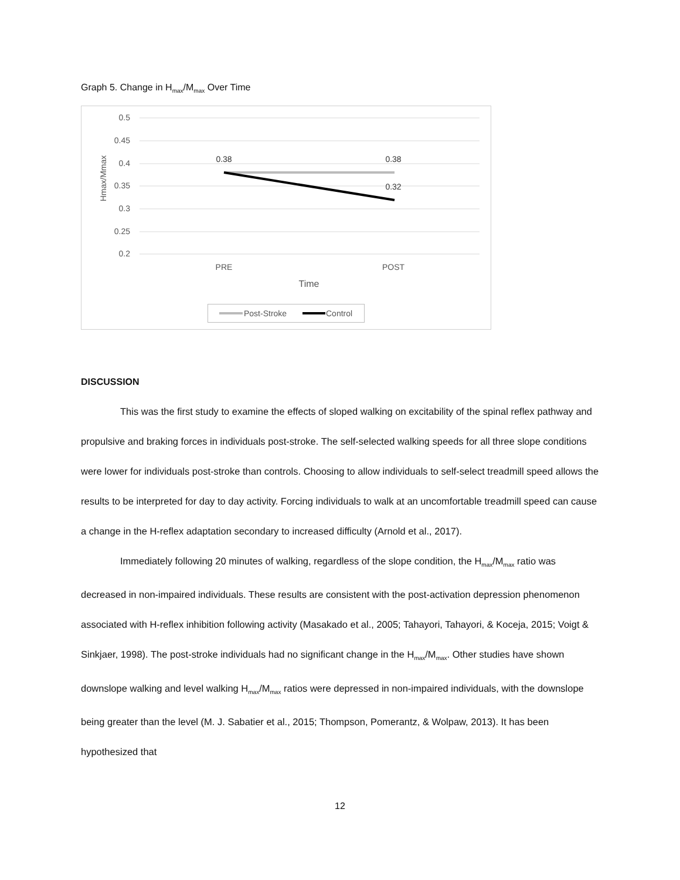Graph 5. Change in H<sub>max</sub>/M<sub>max</sub> Over Time
0.5
0.45
0.4
0.35
0.3
0.25
0.2
Hmax/Mmax
0.38
0.38
0.32
PRE
POST
Time
Post-Stroke
Control
DISCUSSION
This was the first study to examine the effects of sloped walking on excitability of the spinal reflex pathway and propulsive and braking forces in individuals post-stroke. The self-selected walking speeds for all three slope conditions were lower for individuals post-stroke than controls. Choosing to allow individuals to self-select treadmill speed allows the results to be interpreted for day to day activity. Forcing individuals to walk at an uncomfortable treadmill speed can cause a change in the H-reflex adaptation secondary to increased difficulty (Arnold et al., 2017).
Immediately following 20 minutes of walking, regardless of the slope condition, the H<sub>max</sub>/M<sub>max</sub> ratio was decreased in non-impaired individuals. These results are consistent with the post-activation depression phenomenon associated with H-reflex inhibition following activity (Masakado et al., 2005; Tahayori, Tahayori, & Koceja, 2015; Voigt & Sinkjaer, 1998). The post-stroke individuals had no significant change in the H<sub>max</sub>/M<sub>max</sub>. Other studies have shown downslope walking and level walking H<sub>max</sub>/M<sub>max</sub> ratios were depressed in non-impaired individuals, with the downslope being greater than the level (M. J. Sabatier et al., 2015; Thompson, Pomerantz, & Wolpaw, 2013). It has been hypothesized that
12